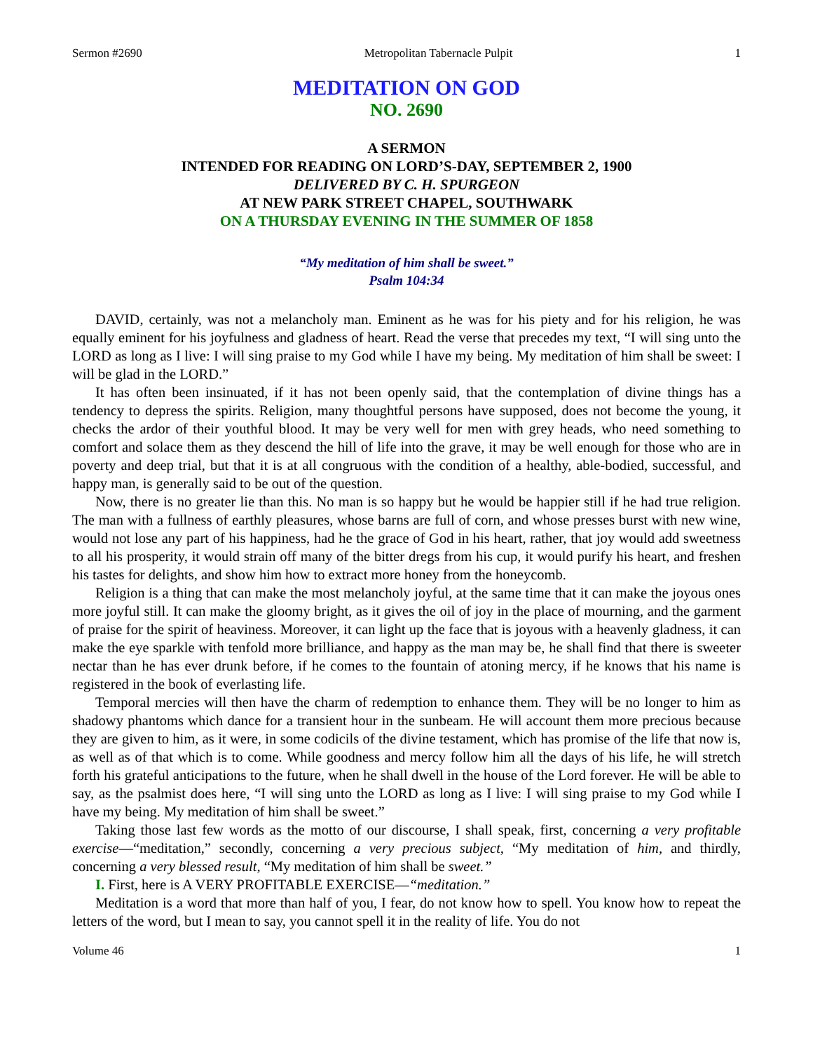Sermon #2690 Metropolitan Tabernacle Pulpit 1
MEDITATION ON GOD
NO. 2690
A SERMON
INTENDED FOR READING ON LORD’S-DAY, SEPTEMBER 2, 1900
DELIVERED BY C. H. SPURGEON
AT NEW PARK STREET CHAPEL, SOUTHWARK
ON A THURSDAY EVENING IN THE SUMMER OF 1858
“My meditation of him shall be sweet.”
Psalm 104:34
DAVID, certainly, was not a melancholy man. Eminent as he was for his piety and for his religion, he was equally eminent for his joyfulness and gladness of heart. Read the verse that precedes my text, “I will sing unto the LORD as long as I live: I will sing praise to my God while I have my being. My meditation of him shall be sweet: I will be glad in the LORD.”
It has often been insinuated, if it has not been openly said, that the contemplation of divine things has a tendency to depress the spirits. Religion, many thoughtful persons have supposed, does not become the young, it checks the ardor of their youthful blood. It may be very well for men with grey heads, who need something to comfort and solace them as they descend the hill of life into the grave, it may be well enough for those who are in poverty and deep trial, but that it is at all congruous with the condition of a healthy, able-bodied, successful, and happy man, is generally said to be out of the question.
Now, there is no greater lie than this. No man is so happy but he would be happier still if he had true religion. The man with a fullness of earthly pleasures, whose barns are full of corn, and whose presses burst with new wine, would not lose any part of his happiness, had he the grace of God in his heart, rather, that joy would add sweetness to all his prosperity, it would strain off many of the bitter dregs from his cup, it would purify his heart, and freshen his tastes for delights, and show him how to extract more honey from the honeycomb.
Religion is a thing that can make the most melancholy joyful, at the same time that it can make the joyous ones more joyful still. It can make the gloomy bright, as it gives the oil of joy in the place of mourning, and the garment of praise for the spirit of heaviness. Moreover, it can light up the face that is joyous with a heavenly gladness, it can make the eye sparkle with tenfold more brilliance, and happy as the man may be, he shall find that there is sweeter nectar than he has ever drunk before, if he comes to the fountain of atoning mercy, if he knows that his name is registered in the book of everlasting life.
Temporal mercies will then have the charm of redemption to enhance them. They will be no longer to him as shadowy phantoms which dance for a transient hour in the sunbeam. He will account them more precious because they are given to him, as it were, in some codicils of the divine testament, which has promise of the life that now is, as well as of that which is to come. While goodness and mercy follow him all the days of his life, he will stretch forth his grateful anticipations to the future, when he shall dwell in the house of the Lord forever. He will be able to say, as the psalmist does here, “I will sing unto the LORD as long as I live: I will sing praise to my God while I have my being. My meditation of him shall be sweet.”
Taking those last few words as the motto of our discourse, I shall speak, first, concerning a very profitable exercise—“meditation,” secondly, concerning a very precious subject, “My meditation of him, and thirdly, concerning a very blessed result, “My meditation of him shall be sweet.”
I. First, here is A VERY PROFITABLE EXERCISE—“meditation.”
Meditation is a word that more than half of you, I fear, do not know how to spell. You know how to repeat the letters of the word, but I mean to say, you cannot spell it in the reality of life. You do not
Volume 46 1